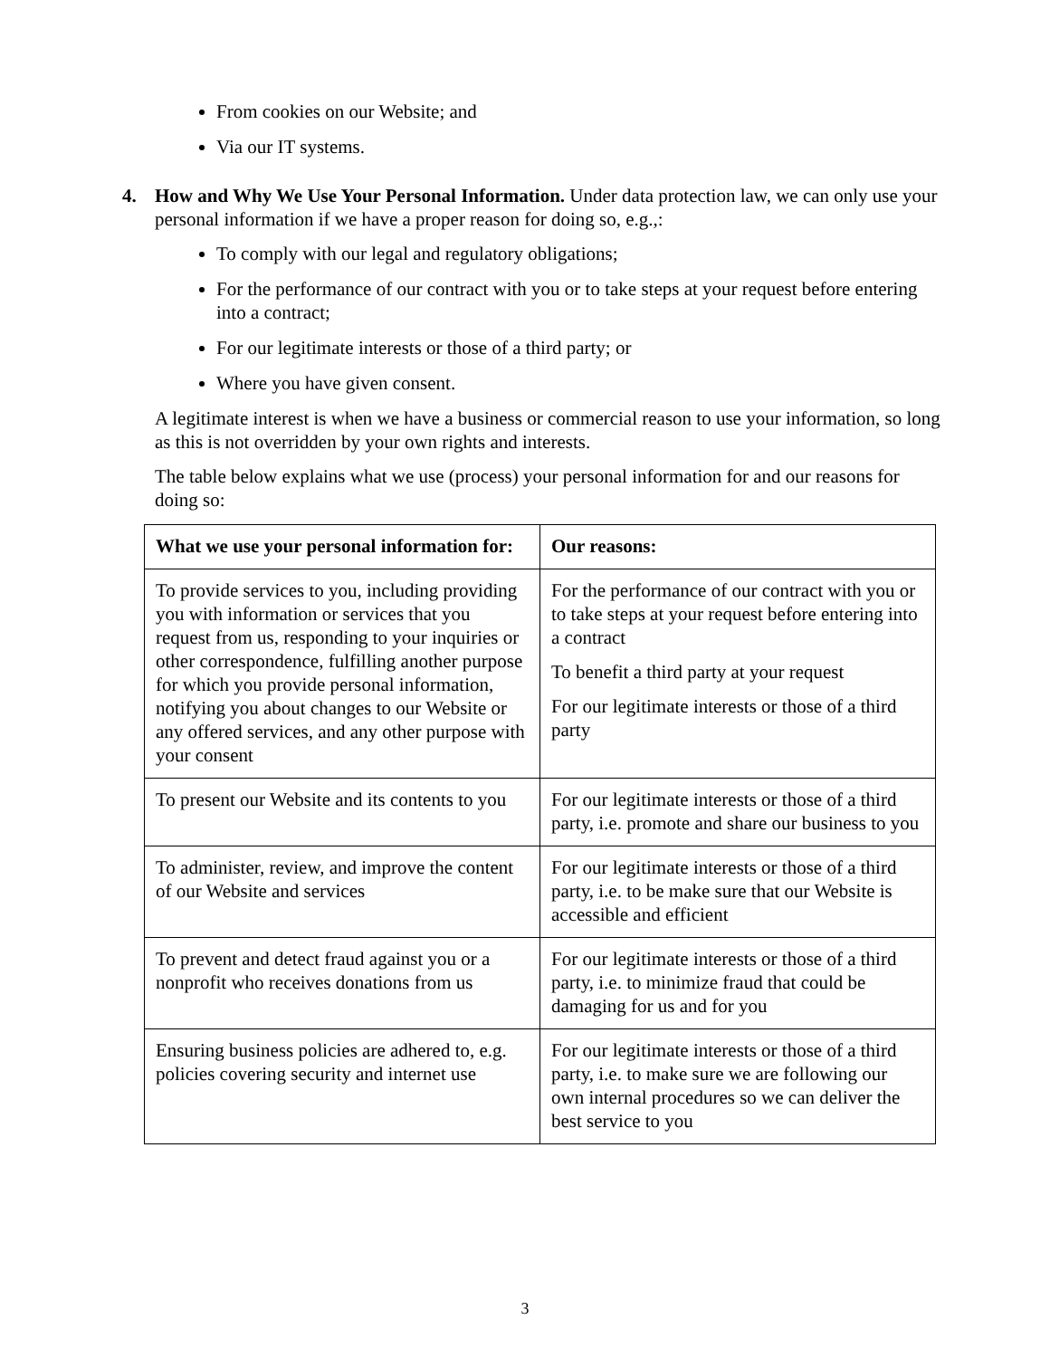From cookies on our Website; and
Via our IT systems.
4. How and Why We Use Your Personal Information. Under data protection law, we can only use your personal information if we have a proper reason for doing so, e.g.,:
To comply with our legal and regulatory obligations;
For the performance of our contract with you or to take steps at your request before entering into a contract;
For our legitimate interests or those of a third party; or
Where you have given consent.
A legitimate interest is when we have a business or commercial reason to use your information, so long as this is not overridden by your own rights and interests.
The table below explains what we use (process) your personal information for and our reasons for doing so:
| What we use your personal information for: | Our reasons: |
| --- | --- |
| To provide services to you, including providing you with information or services that you request from us, responding to your inquiries or other correspondence, fulfilling another purpose for which you provide personal information, notifying you about changes to our Website or any offered services, and any other purpose with your consent | For the performance of our contract with you or to take steps at your request before entering into a contract To benefit a third party at your request For our legitimate interests or those of a third party |
| To present our Website and its contents to you | For our legitimate interests or those of a third party, i.e. promote and share our business to you |
| To administer, review, and improve the content of our Website and services | For our legitimate interests or those of a third party, i.e. to be make sure that our Website is accessible and efficient |
| To prevent and detect fraud against you or a nonprofit who receives donations from us | For our legitimate interests or those of a third party, i.e. to minimize fraud that could be damaging for us and for you |
| Ensuring business policies are adhered to, e.g. policies covering security and internet use | For our legitimate interests or those of a third party, i.e. to make sure we are following our own internal procedures so we can deliver the best service to you |
3